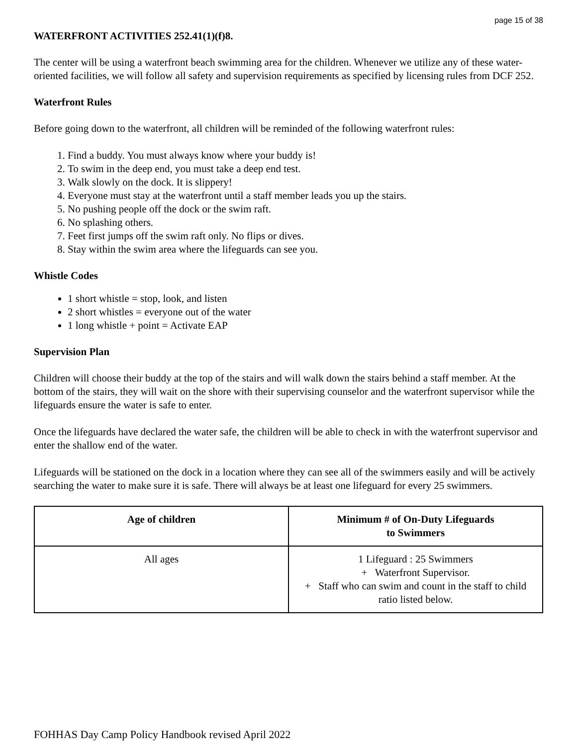page 15 of 38
WATERFRONT ACTIVITIES 252.41(1)(f)8.
The center will be using a waterfront beach swimming area for the children. Whenever we utilize any of these water-oriented facilities, we will follow all safety and supervision requirements as specified by licensing rules from DCF 252.
Waterfront Rules
Before going down to the waterfront, all children will be reminded of the following waterfront rules:
1. Find a buddy. You must always know where your buddy is!
2. To swim in the deep end, you must take a deep end test.
3. Walk slowly on the dock. It is slippery!
4. Everyone must stay at the waterfront until a staff member leads you up the stairs.
5. No pushing people off the dock or the swim raft.
6. No splashing others.
7. Feet first jumps off the swim raft only. No flips or dives.
8. Stay within the swim area where the lifeguards can see you.
Whistle Codes
1 short whistle = stop, look, and listen
2 short whistles = everyone out of the water
1 long whistle + point = Activate EAP
Supervision Plan
Children will choose their buddy at the top of the stairs and will walk down the stairs behind a staff member. At the bottom of the stairs, they will wait on the shore with their supervising counselor and the waterfront supervisor while the lifeguards ensure the water is safe to enter.
Once the lifeguards have declared the water safe, the children will be able to check in with the waterfront supervisor and enter the shallow end of the water.
Lifeguards will be stationed on the dock in a location where they can see all of the swimmers easily and will be actively searching the water to make sure it is safe. There will always be at least one lifeguard for every 25 swimmers.
| Age of children | Minimum # of On-Duty Lifeguards to Swimmers |
| --- | --- |
| All ages | 1 Lifeguard : 25 Swimmers + Waterfront Supervisor. + Staff who can swim and count in the staff to child ratio listed below. |
FOHHAS Day Camp Policy Handbook revised April 2022